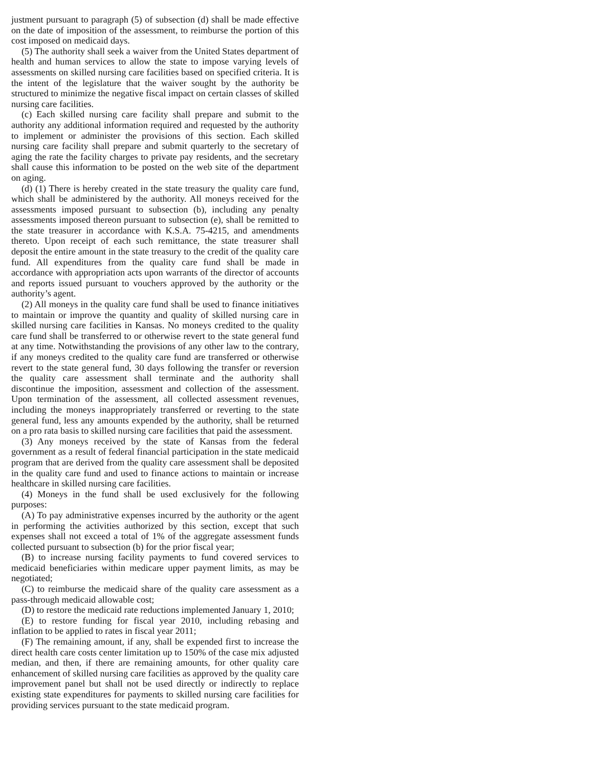justment pursuant to paragraph (5) of subsection (d) shall be made effective on the date of imposition of the assessment, to reimburse the portion of this cost imposed on medicaid days.
(5) The authority shall seek a waiver from the United States department of health and human services to allow the state to impose varying levels of assessments on skilled nursing care facilities based on specified criteria. It is the intent of the legislature that the waiver sought by the authority be structured to minimize the negative fiscal impact on certain classes of skilled nursing care facilities.
(c) Each skilled nursing care facility shall prepare and submit to the authority any additional information required and requested by the authority to implement or administer the provisions of this section. Each skilled nursing care facility shall prepare and submit quarterly to the secretary of aging the rate the facility charges to private pay residents, and the secretary shall cause this information to be posted on the web site of the department on aging.
(d) (1) There is hereby created in the state treasury the quality care fund, which shall be administered by the authority. All moneys received for the assessments imposed pursuant to subsection (b), including any penalty assessments imposed thereon pursuant to subsection (e), shall be remitted to the state treasurer in accordance with K.S.A. 75-4215, and amendments thereto. Upon receipt of each such remittance, the state treasurer shall deposit the entire amount in the state treasury to the credit of the quality care fund. All expenditures from the quality care fund shall be made in accordance with appropriation acts upon warrants of the director of accounts and reports issued pursuant to vouchers approved by the authority or the authority’s agent.
(2) All moneys in the quality care fund shall be used to finance initiatives to maintain or improve the quantity and quality of skilled nursing care in skilled nursing care facilities in Kansas. No moneys credited to the quality care fund shall be transferred to or otherwise revert to the state general fund at any time. Notwithstanding the provisions of any other law to the contrary, if any moneys credited to the quality care fund are transferred or otherwise revert to the state general fund, 30 days following the transfer or reversion the quality care assessment shall terminate and the authority shall discontinue the imposition, assessment and collection of the assessment. Upon termination of the assessment, all collected assessment revenues, including the moneys inappropriately transferred or reverting to the state general fund, less any amounts expended by the authority, shall be returned on a pro rata basis to skilled nursing care facilities that paid the assessment.
(3) Any moneys received by the state of Kansas from the federal government as a result of federal financial participation in the state medicaid program that are derived from the quality care assessment shall be deposited in the quality care fund and used to finance actions to maintain or increase healthcare in skilled nursing care facilities.
(4) Moneys in the fund shall be used exclusively for the following purposes:
(A) To pay administrative expenses incurred by the authority or the agent in performing the activities authorized by this section, except that such expenses shall not exceed a total of 1% of the aggregate assessment funds collected pursuant to subsection (b) for the prior fiscal year;
(B) to increase nursing facility payments to fund covered services to medicaid beneficiaries within medicare upper payment limits, as may be negotiated;
(C) to reimburse the medicaid share of the quality care assessment as a pass-through medicaid allowable cost;
(D) to restore the medicaid rate reductions implemented January 1, 2010;
(E) to restore funding for fiscal year 2010, including rebasing and inflation to be applied to rates in fiscal year 2011;
(F) The remaining amount, if any, shall be expended first to increase the direct health care costs center limitation up to 150% of the case mix adjusted median, and then, if there are remaining amounts, for other quality care enhancement of skilled nursing care facilities as approved by the quality care improvement panel but shall not be used directly or indirectly to replace existing state expenditures for payments to skilled nursing care facilities for providing services pursuant to the state medicaid program.